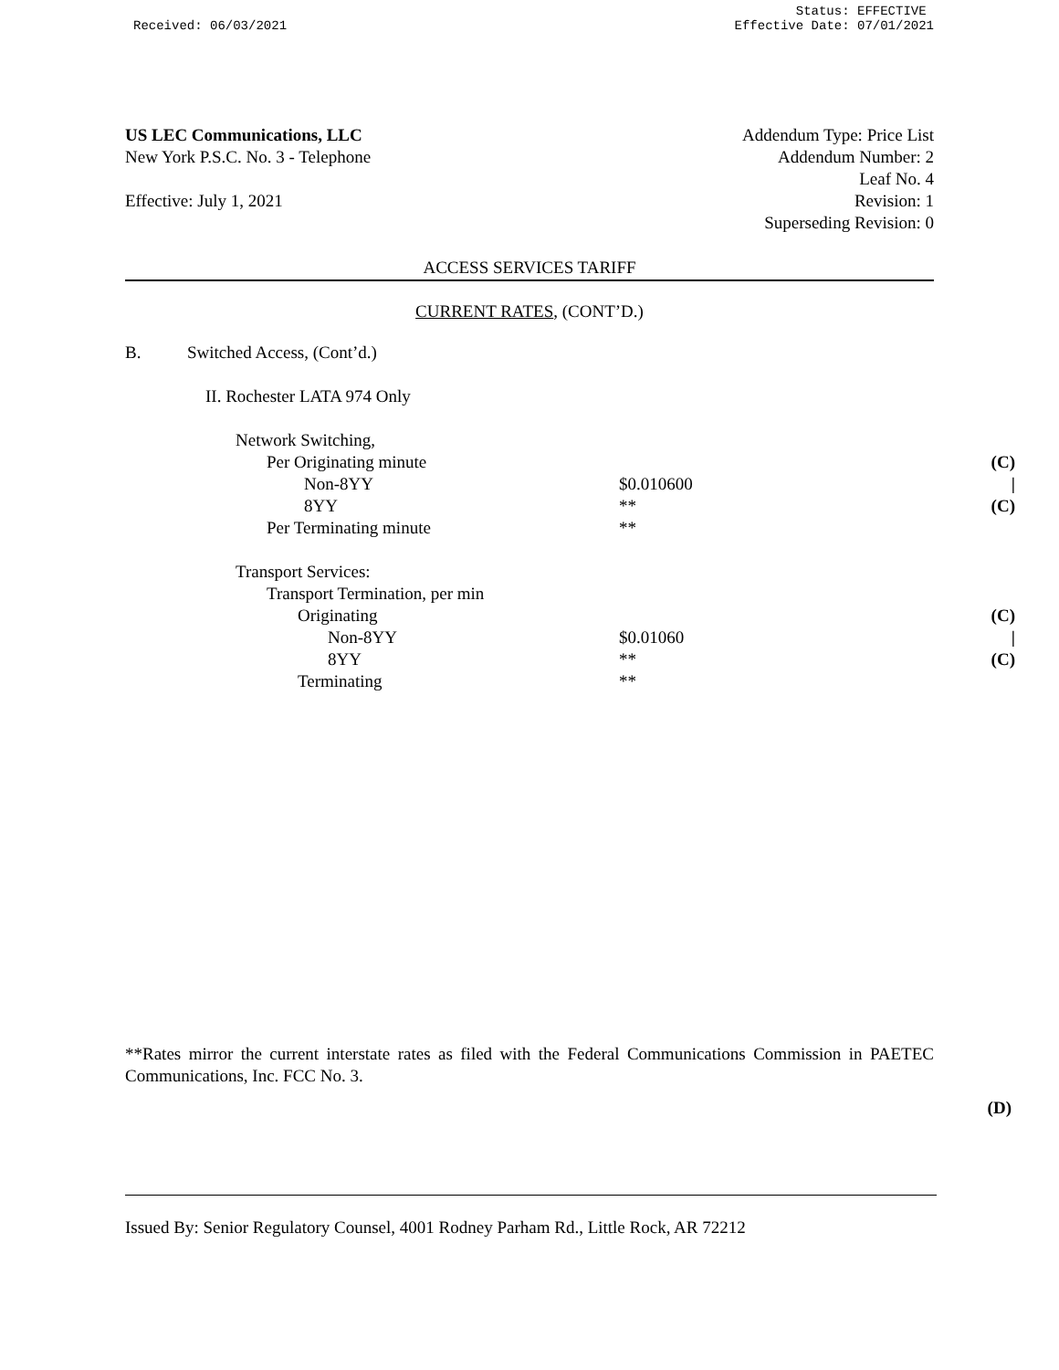Received: 06/03/2021
Status: EFFECTIVE
Effective Date: 07/01/2021
US LEC Communications, LLC
New York P.S.C. No. 3 - Telephone
Effective: July 1, 2021
Addendum Type: Price List
Addendum Number: 2
Leaf No. 4
Revision: 1
Superseding Revision: 0
ACCESS SERVICES TARIFF
CURRENT RATES, (CONT’D.)
| B. | Switched Access, (Cont’d.) | | |
| | II. Rochester LATA 974 Only | | |
| | Network Switching, | | |
| | Per Originating minute | | (C) |
| | Non-8YY | $0.010600 | / |
| | 8YY | ** | (C) |
| | Per Terminating minute | ** | |
| | Transport Services: | | |
| | Transport Termination, per min | | |
| | Originating | | (C) |
| | Non-8YY | $0.01060 | / |
| | 8YY | ** | (C) |
| | Terminating | ** | |
**Rates mirror the current interstate rates as filed with the Federal Communications Commission in PAETEC Communications, Inc. FCC No. 3.
(D)
Issued By: Senior Regulatory Counsel, 4001 Rodney Parham Rd., Little Rock, AR 72212